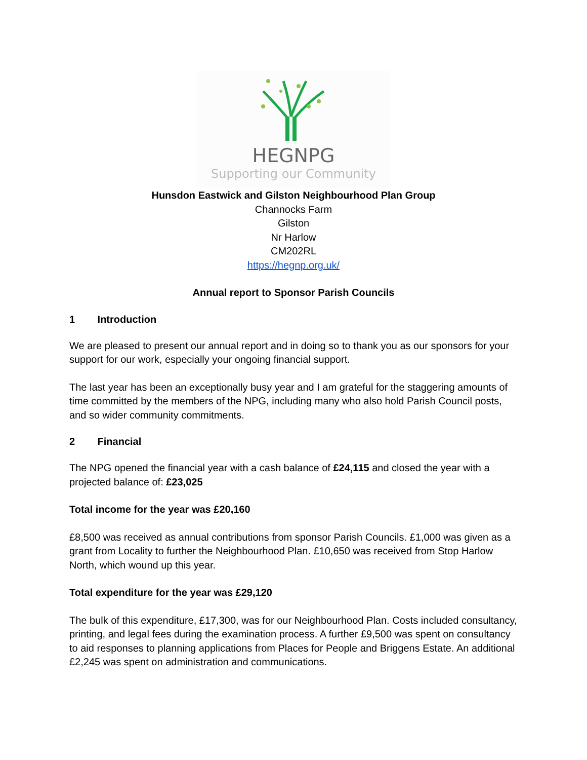HEGNPG
Supporting our Community
Hunsdon Eastwick and Gilston Neighbourhood Plan Group
Channocks Farm
Gilston
Nr Harlow
CM202RL
https://hegnp.org.uk/
Annual report to Sponsor Parish Councils
1 Introduction
We are pleased to present our annual report and in doing so to thank you as our sponsors for your support for our work, especially your ongoing financial support.
The last year has been an exceptionally busy year and I am grateful for the staggering amounts of time committed by the members of the NPG, including many who also hold Parish Council posts, and so wider community commitments.
2 Financial
The NPG opened the financial year with a cash balance of £24,115 and closed the year with a projected balance of: £23,025
Total income for the year was £20,160
£8,500 was received as annual contributions from sponsor Parish Councils. £1,000 was given as a grant from Locality to further the Neighbourhood Plan. £10,650 was received from Stop Harlow North, which wound up this year.
Total expenditure for the year was £29,120
The bulk of this expenditure, £17,300, was for our Neighbourhood Plan. Costs included consultancy, printing, and legal fees during the examination process. A further £9,500 was spent on consultancy to aid responses to planning applications from Places for People and Briggens Estate. An additional £2,245 was spent on administration and communications.